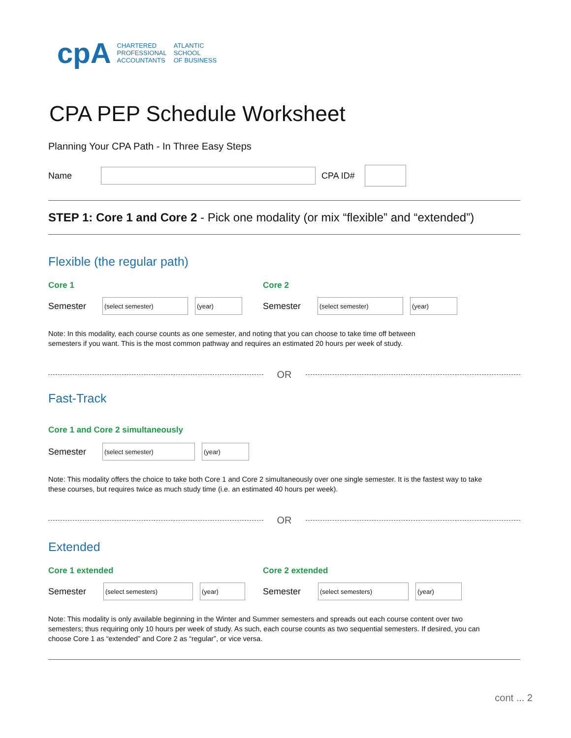cpA
CHARTERED
PROFESSIONAL
ACCOUNTANTS
ATLANTIC
SCHOOL
OF BUSINESS
CPA PEP Schedule Worksheet
Planning Your CPA Path - In Three Easy Steps
Name CPA ID#
STEP 1: Core 1 and Core 2 - Pick one modality (or mix “flexible” and “extended”)
Flexible (the regular path)
Core 1
Semester
(select semester) (year)
Core 2
Semester
(select semester) (year)
Note: In this modality, each course counts as one semester, and noting that you can choose to take time off between
semesters if you want. This is the most common pathway and requires an estimated 20 hours per week of study.
OR
Fast-Track
Core 1 and Core 2 simultaneously
Semester
(select semester) (year)
Note: This modality offers the choice to take both Core 1 and Core 2 simultaneously over one single semester. It is the fastest way to take
these courses, but requires twice as much study time (i.e. an estimated 40 hours per week).
OR
Extended
Core 1 extended
Semester
(select semesters) (year)
Core 2 extended
Semester
(select semesters) (year)
Note: This modality is only available beginning in the Winter and Summer semesters and spreads out each course content over two
semesters; thus requiring only 10 hours per week of study. As such, each course counts as two sequential semesters. If desired, you can
choose Core 1 as “extended” and Core 2 as “regular”, or vice versa.
cont ... 2